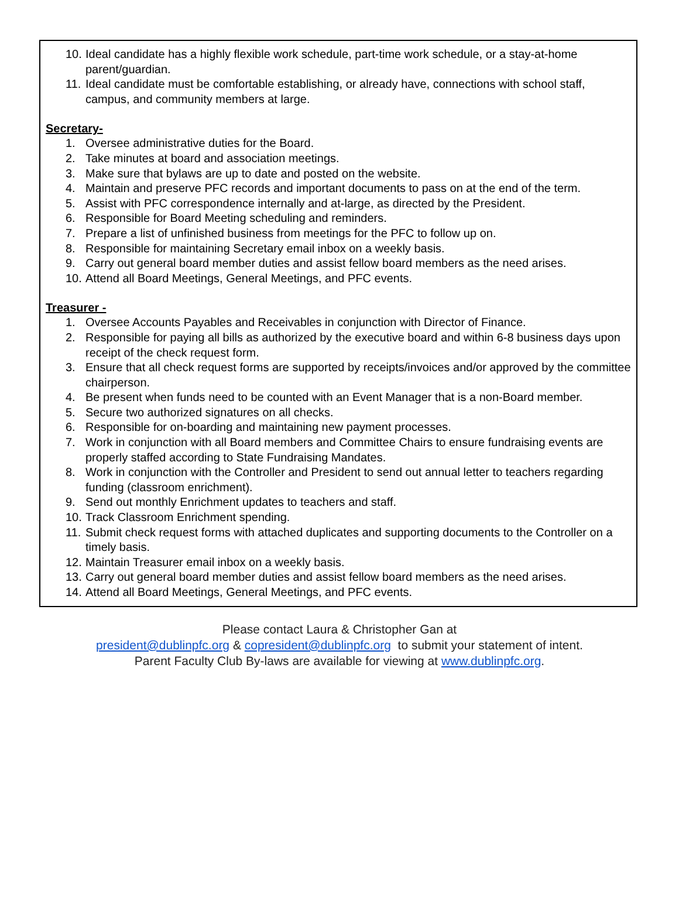10. Ideal candidate has a highly flexible work schedule, part-time work schedule, or a stay-at-home parent/guardian.
11. Ideal candidate must be comfortable establishing, or already have, connections with school staff, campus, and community members at large.
Secretary-
1. Oversee administrative duties for the Board.
2. Take minutes at board and association meetings.
3. Make sure that bylaws are up to date and posted on the website.
4. Maintain and preserve PFC records and important documents to pass on at the end of the term.
5. Assist with PFC correspondence internally and at-large, as directed by the President.
6. Responsible for Board Meeting scheduling and reminders.
7. Prepare a list of unfinished business from meetings for the PFC to follow up on.
8. Responsible for maintaining Secretary email inbox on a weekly basis.
9. Carry out general board member duties and assist fellow board members as the need arises.
10. Attend all Board Meetings, General Meetings, and PFC events.
Treasurer -
1. Oversee Accounts Payables and Receivables in conjunction with Director of Finance.
2. Responsible for paying all bills as authorized by the executive board and within 6-8 business days upon receipt of the check request form.
3. Ensure that all check request forms are supported by receipts/invoices and/or approved by the committee chairperson.
4. Be present when funds need to be counted with an Event Manager that is a non-Board member.
5. Secure two authorized signatures on all checks.
6. Responsible for on-boarding and maintaining new payment processes.
7. Work in conjunction with all Board members and Committee Chairs to ensure fundraising events are properly staffed according to State Fundraising Mandates.
8. Work in conjunction with the Controller and President to send out annual letter to teachers regarding funding (classroom enrichment).
9. Send out monthly Enrichment updates to teachers and staff.
10. Track Classroom Enrichment spending.
11. Submit check request forms with attached duplicates and supporting documents to the Controller on a timely basis.
12. Maintain Treasurer email inbox on a weekly basis.
13. Carry out general board member duties and assist fellow board members as the need arises.
14. Attend all Board Meetings, General Meetings, and PFC events.
Please contact Laura & Christopher Gan at
president@dublinpfc.org & copresident@dublinpfc.org to submit your statement of intent.
Parent Faculty Club By-laws are available for viewing at www.dublinpfc.org.